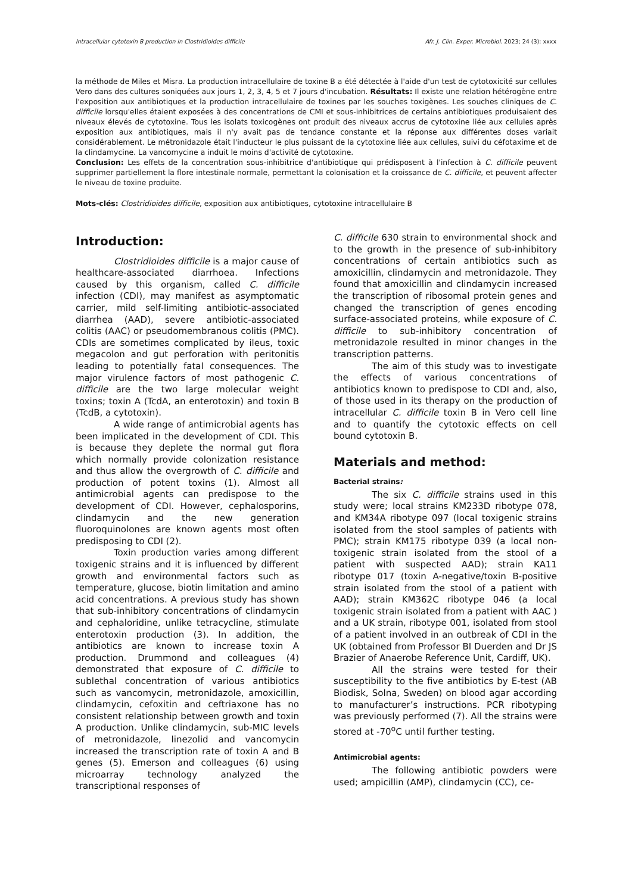Intracellular cytotoxin B production in Clostridioides difficile Afr. J. Clin. Exper. Microbiol. 2023; 24 (3): xxxx
la méthode de Miles et Misra. La production intracellulaire de toxine B a été détectée à l'aide d'un test de cytotoxicité sur cellules Vero dans des cultures soniquées aux jours 1, 2, 3, 4, 5 et 7 jours d'incubation. Résultats: Il existe une relation hétérogène entre l'exposition aux antibiotiques et la production intracellulaire de toxines par les souches toxigènes. Les souches cliniques de C. difficile lorsqu'elles étaient exposées à des concentrations de CMI et sous-inhibitrices de certains antibiotiques produisaient des niveaux élevés de cytotoxine. Tous les isolats toxicogènes ont produit des niveaux accrus de cytotoxine liée aux cellules après exposition aux antibiotiques, mais il n'y avait pas de tendance constante et la réponse aux différentes doses variait considérablement. Le métronidazole était l'inducteur le plus puissant de la cytotoxine liée aux cellules, suivi du céfotaxime et de la clindamycine. La vancomycine a induit le moins d'activité de cytotoxine.
Conclusion: Les effets de la concentration sous-inhibitrice d'antibiotique qui prédisposent à l'infection à C. difficile peuvent supprimer partiellement la flore intestinale normale, permettant la colonisation et la croissance de C. difficile, et peuvent affecter le niveau de toxine produite.
Mots-clés: Clostridioides difficile, exposition aux antibiotiques, cytotoxine intracellulaire B
Introduction:
Clostridioides difficile is a major cause of healthcare-associated diarrhoea. Infections caused by this organism, called C. difficile infection (CDI), may manifest as asymptomatic carrier, mild self-limiting antibiotic-associated diarrhea (AAD), severe antibiotic-associated colitis (AAC) or pseudomembranous colitis (PMC). CDIs are sometimes complicated by ileus, toxic megacolon and gut perforation with peritonitis leading to potentially fatal consequences. The major virulence factors of most pathogenic C. difficile are the two large molecular weight toxins; toxin A (TcdA, an enterotoxin) and toxin B (TcdB, a cytotoxin).
A wide range of antimicrobial agents has been implicated in the development of CDI. This is because they deplete the normal gut flora which normally provide colonization resistance and thus allow the overgrowth of C. difficile and production of potent toxins (1). Almost all antimicrobial agents can predispose to the development of CDI. However, cephalosporins, clindamycin and the new generation fluoroquinolones are known agents most often predisposing to CDI (2).
Toxin production varies among different toxigenic strains and it is influenced by different growth and environmental factors such as temperature, glucose, biotin limitation and amino acid concentrations. A previous study has shown that sub-inhibitory concentrations of clindamycin and cephaloridine, unlike tetracycline, stimulate enterotoxin production (3). In addition, the antibiotics are known to increase toxin A production. Drummond and colleagues (4) demonstrated that exposure of C. difficile to sublethal concentration of various antibiotics such as vancomycin, metronidazole, amoxicillin, clindamycin, cefoxitin and ceftriaxone has no consistent relationship between growth and toxin A production. Unlike clindamycin, sub-MIC levels of metronidazole, linezolid and vancomycin increased the transcription rate of toxin A and B genes (5). Emerson and colleagues (6) using microarray technology analyzed the transcriptional responses of
C. difficile 630 strain to environmental shock and to the growth in the presence of sub-inhibitory concentrations of certain antibiotics such as amoxicillin, clindamycin and metronidazole. They found that amoxicillin and clindamycin increased the transcription of ribosomal protein genes and changed the transcription of genes encoding surface-associated proteins, while exposure of C. difficile to sub-inhibitory concentration of metronidazole resulted in minor changes in the transcription patterns.
The aim of this study was to investigate the effects of various concentrations of antibiotics known to predispose to CDI and, also, of those used in its therapy on the production of intracellular C. difficile toxin B in Vero cell line and to quantify the cytotoxic effects on cell bound cytotoxin B.
Materials and method:
Bacterial strains:
The six C. difficile strains used in this study were; local strains KM233D ribotype 078, and KM34A ribotype 097 (local toxigenic strains isolated from the stool samples of patients with PMC); strain KM175 ribotype 039 (a local non-toxigenic strain isolated from the stool of a patient with suspected AAD); strain KA11 ribotype 017 (toxin A-negative/toxin B-positive strain isolated from the stool of a patient with AAD); strain KM362C ribotype 046 (a local toxigenic strain isolated from a patient with AAC ) and a UK strain, ribotype 001, isolated from stool of a patient involved in an outbreak of CDI in the UK (obtained from Professor BI Duerden and Dr JS Brazier of Anaerobe Reference Unit, Cardiff, UK).
All the strains were tested for their susceptibility to the five antibiotics by E-test (AB Biodisk, Solna, Sweden) on blood agar according to manufacturer’s instructions. PCR ribotyping was previously performed (7). All the strains were stored at -70<sup>o</sup>C until further testing.
Antimicrobial agents:
The following antibiotic powders were used; ampicillin (AMP), clindamycin (CC), ce-